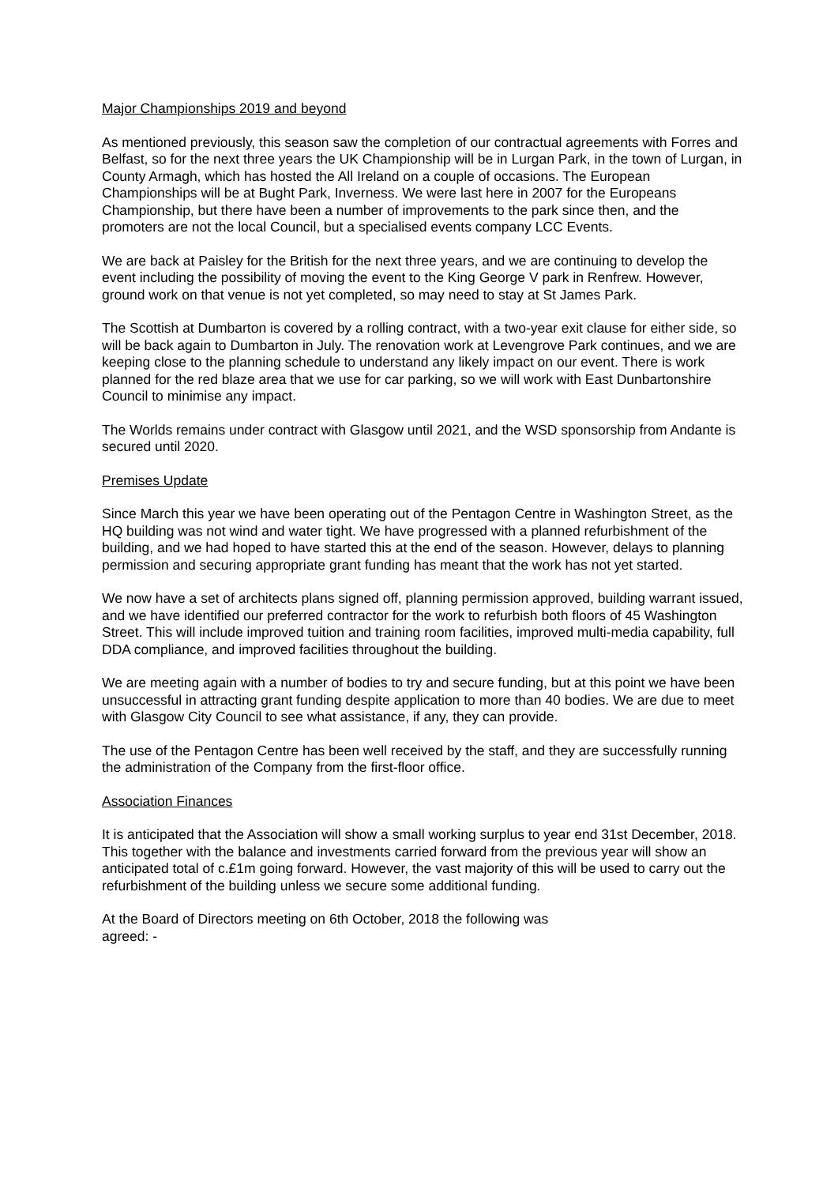Major Championships 2019 and beyond
As mentioned previously, this season saw the completion of our contractual agreements with Forres and Belfast, so for the next three years the UK Championship will be in Lurgan Park, in the town of Lurgan, in County Armagh, which has hosted the All Ireland on a couple of occasions. The European Championships will be at Bught Park, Inverness. We were last here in 2007 for the Europeans Championship, but there have been a number of improvements to the park since then, and the promoters are not the local Council, but a specialised events company LCC Events.
We are back at Paisley for the British for the next three years, and we are continuing to develop the event including the possibility of moving the event to the King George V park in Renfrew. However, ground work on that venue is not yet completed, so may need to stay at St James Park.
The Scottish at Dumbarton is covered by a rolling contract, with a two-year exit clause for either side, so will be back again to Dumbarton in July. The renovation work at Levengrove Park continues, and we are keeping close to the planning schedule to understand any likely impact on our event. There is work planned for the red blaze area that we use for car parking, so we will work with East Dunbartonshire Council to minimise any impact.
The Worlds remains under contract with Glasgow until 2021, and the WSD sponsorship from Andante is secured until 2020.
Premises Update
Since March this year we have been operating out of the Pentagon Centre in Washington Street, as the HQ building was not wind and water tight. We have progressed with a planned refurbishment of the building, and we had hoped to have started this at the end of the season. However, delays to planning permission and securing appropriate grant funding has meant that the work has not yet started.
We now have a set of architects plans signed off, planning permission approved, building warrant issued, and we have identified our preferred contractor for the work to refurbish both floors of 45 Washington Street. This will include improved tuition and training room facilities, improved multi-media capability, full DDA compliance, and improved facilities throughout the building.
We are meeting again with a number of bodies to try and secure funding, but at this point we have been unsuccessful in attracting grant funding despite application to more than 40 bodies. We are due to meet with Glasgow City Council to see what assistance, if any, they can provide.
The use of the Pentagon Centre has been well received by the staff, and they are successfully running the administration of the Company from the first-floor office.
Association Finances
It is anticipated that the Association will show a small working surplus to year end 31st December, 2018. This together with the balance and investments carried forward from the previous year will show an anticipated total of c.£1m going forward. However, the vast majority of this will be used to carry out the refurbishment of the building unless we secure some additional funding.
At the Board of Directors meeting on 6th October, 2018 the following was
agreed: -